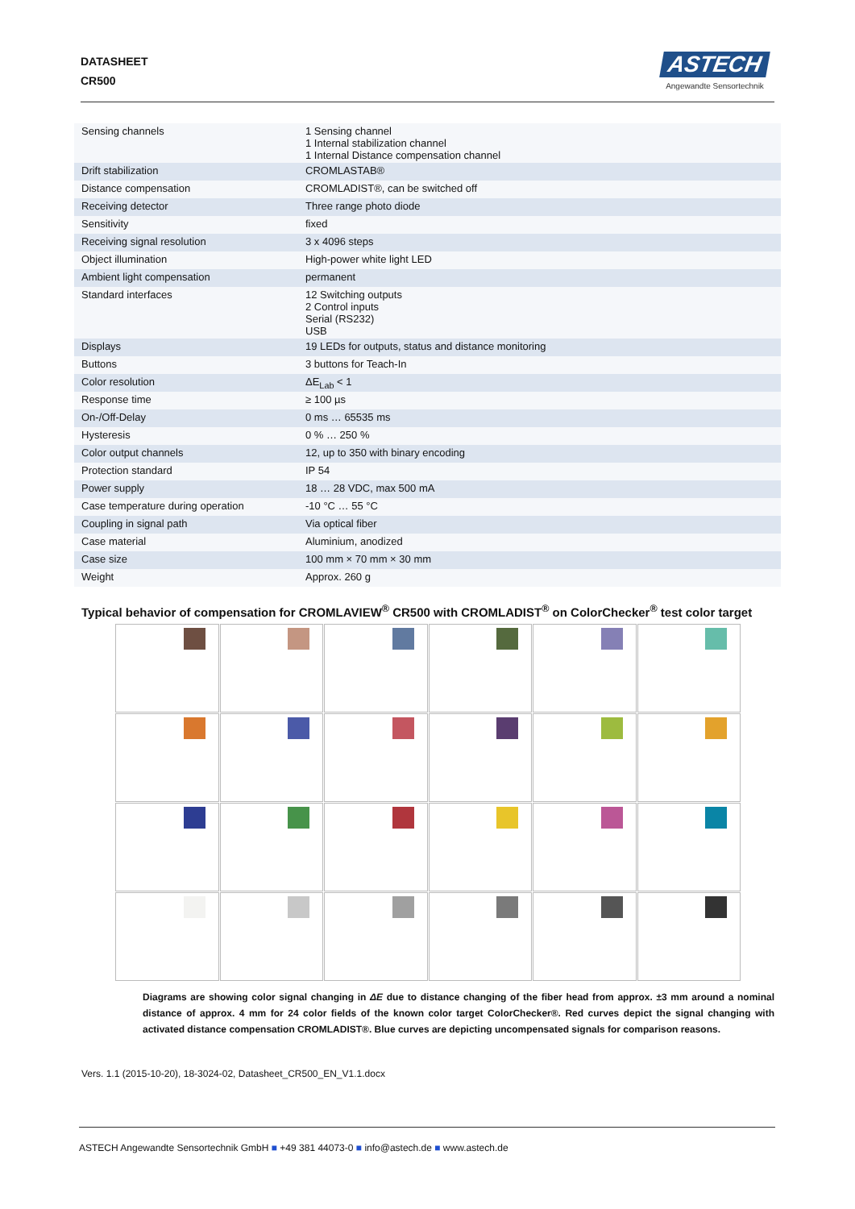DATASHEET
CR500
ASTECH
Angewandte Sensortechnik
| Sensing channels | 1 Sensing channel 1 Internal stabilization channel 1 Internal Distance compensation channel |
| Drift stabilization | CROMLASTAB® |
| Distance compensation | CROMLADIST®, can be switched off |
| Receiving detector | Three range photo diode |
| Sensitivity | fixed |
| Receiving signal resolution | 3 x 4096 steps |
| Object illumination | High-power white light LED |
| Ambient light compensation | permanent |
| Standard interfaces | 12 Switching outputs 2 Control inputs Serial (RS232) USB |
| Displays | 19 LEDs for outputs, status and distance monitoring |
| Buttons | 3 buttons for Teach-In |
| Color resolution | ΔE<sub>Lab</sub> < 1 |
| Response time | ≥ 100 µs |
| On-/Off-Delay | 0 ms … 65535 ms |
| Hysteresis | 0 % … 250 % |
| Color output channels | 12, up to 350 with binary encoding |
| Protection standard | IP 54 |
| Power supply | 18 … 28 VDC, max 500 mA |
| Case temperature during operation | -10 °C … 55 °C |
| Coupling in signal path | Via optical fiber |
| Case material | Aluminium, anodized |
| Case size | 100 mm × 70 mm × 30 mm |
| Weight | Approx. 260 g |
Typical behavior of compensation for CROMLAVIEW<sup>®</sup> CR500 with CROMLADIST<sup>®</sup> on ColorChecker<sup>®</sup> test color target
Diagrams are showing color signal changing in ΔE due to distance changing of the fiber head from approx. ±3 mm around a nominal distance of approx. 4 mm for 24 color fields of the known color target ColorChecker®. Red curves depict the signal changing with activated distance compensation CROMLADIST®. Blue curves are depicting uncompensated signals for comparison reasons.
Vers. 1.1 (2015-10-20), 18-3024-02, Datasheet_CR500_EN_V1.1.docx
ASTECH Angewandte Sensortechnik GmbH ■ +49 381 44073-0 ■ info@astech.de ■ www.astech.de